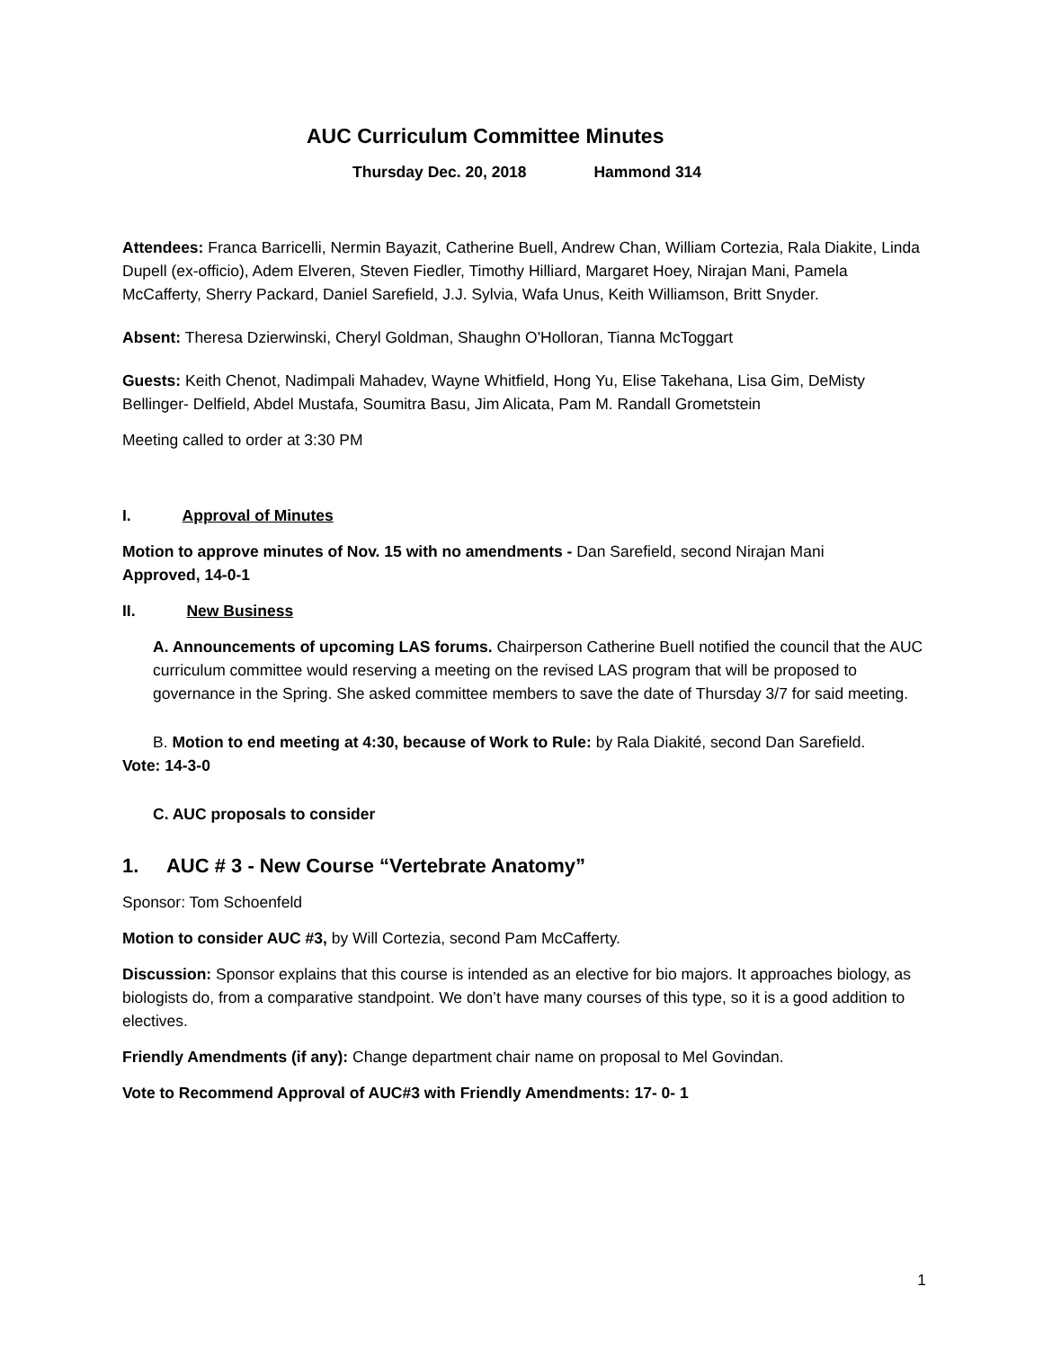AUC Curriculum Committee Minutes
Thursday Dec. 20, 2018 Hammond 314
Attendees: Franca Barricelli, Nermin Bayazit, Catherine Buell, Andrew Chan, William Cortezia, Rala Diakite, Linda Dupell (ex-officio), Adem Elveren, Steven Fiedler, Timothy Hilliard, Margaret Hoey, Nirajan Mani, Pamela McCafferty, Sherry Packard, Daniel Sarefield, J.J. Sylvia, Wafa Unus, Keith Williamson, Britt Snyder.
Absent: Theresa Dzierwinski, Cheryl Goldman, Shaughn O'Holloran, Tianna McToggart
Guests: Keith Chenot, Nadimpali Mahadev, Wayne Whitfield, Hong Yu, Elise Takehana, Lisa Gim, DeMisty Bellinger- Delfield, Abdel Mustafa, Soumitra Basu, Jim Alicata, Pam M. Randall Grometstein
Meeting called to order at 3:30 PM
I. Approval of Minutes
Motion to approve minutes of Nov. 15 with no amendments - Dan Sarefield, second Nirajan Mani
Approved, 14-0-1
II. New Business
A. Announcements of upcoming LAS forums. Chairperson Catherine Buell notified the council that the AUC curriculum committee would reserving a meeting on the revised LAS program that will be proposed to governance in the Spring. She asked committee members to save the date of Thursday 3/7 for said meeting.
B. Motion to end meeting at 4:30, because of Work to Rule: by Rala Diakité, second Dan Sarefield.
Vote: 14-3-0
C. AUC proposals to consider
1. AUC # 3 - New Course “Vertebrate Anatomy”
Sponsor: Tom Schoenfeld
Motion to consider AUC #3, by Will Cortezia, second Pam McCafferty.
Discussion: Sponsor explains that this course is intended as an elective for bio majors. It approaches biology, as biologists do, from a comparative standpoint. We don’t have many courses of this type, so it is a good addition to electives.
Friendly Amendments (if any): Change department chair name on proposal to Mel Govindan.
Vote to Recommend Approval of AUC#3 with Friendly Amendments: 17- 0- 1
1